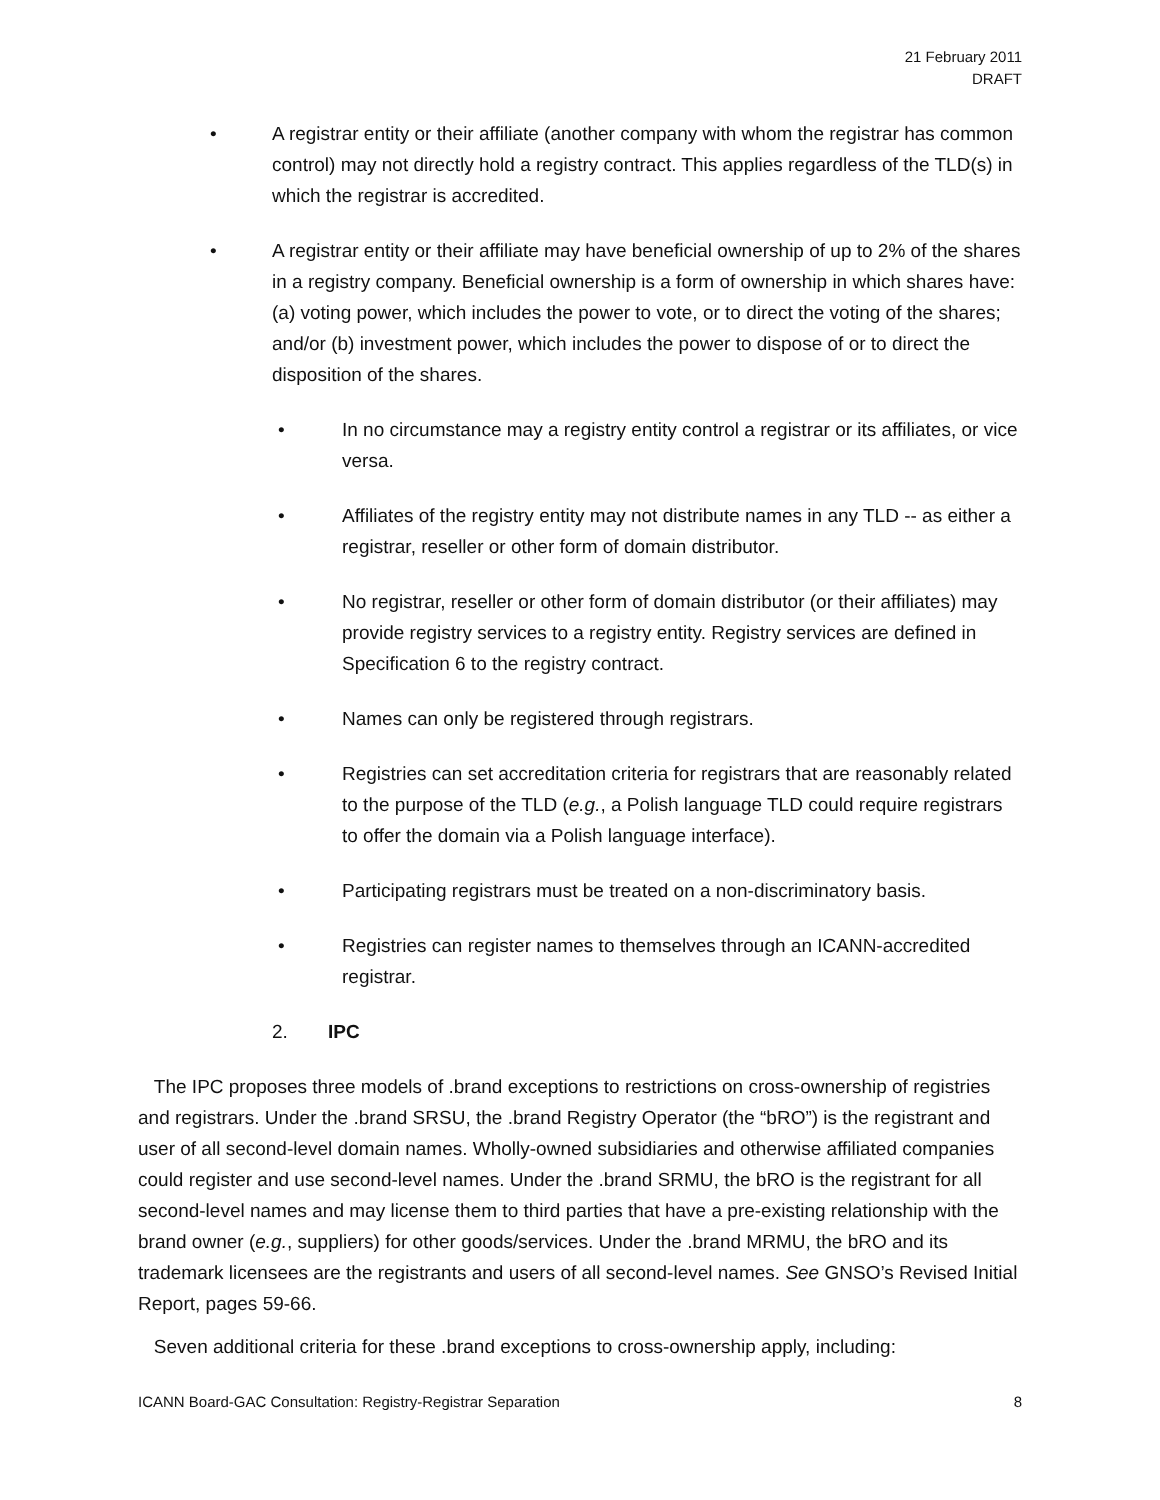21 February 2011
DRAFT
• A registrar entity or their affiliate (another company with whom the registrar has common control) may not directly hold a registry contract. This applies regardless of the TLD(s) in which the registrar is accredited.
• A registrar entity or their affiliate may have beneficial ownership of up to 2% of the shares in a registry company. Beneficial ownership is a form of ownership in which shares have: (a) voting power, which includes the power to vote, or to direct the voting of the shares; and/or (b) investment power, which includes the power to dispose of or to direct the disposition of the shares.
• In no circumstance may a registry entity control a registrar or its affiliates, or vice versa.
• Affiliates of the registry entity may not distribute names in any TLD -- as either a registrar, reseller or other form of domain distributor.
• No registrar, reseller or other form of domain distributor (or their affiliates) may provide registry services to a registry entity. Registry services are defined in Specification 6 to the registry contract.
• Names can only be registered through registrars.
• Registries can set accreditation criteria for registrars that are reasonably related to the purpose of the TLD (e.g., a Polish language TLD could require registrars to offer the domain via a Polish language interface).
• Participating registrars must be treated on a non-discriminatory basis.
• Registries can register names to themselves through an ICANN-accredited registrar.
2. IPC
The IPC proposes three models of .brand exceptions to restrictions on cross-ownership of registries and registrars. Under the .brand SRSU, the .brand Registry Operator (the “bRO”) is the registrant and user of all second-level domain names. Wholly-owned subsidiaries and otherwise affiliated companies could register and use second-level names. Under the .brand SRMU, the bRO is the registrant for all second-level names and may license them to third parties that have a pre-existing relationship with the brand owner (e.g., suppliers) for other goods/services. Under the .brand MRMU, the bRO and its trademark licensees are the registrants and users of all second-level names. See GNSO’s Revised Initial Report, pages 59-66.
Seven additional criteria for these .brand exceptions to cross-ownership apply, including:
ICANN Board-GAC Consultation: Registry-Registrar Separation 8